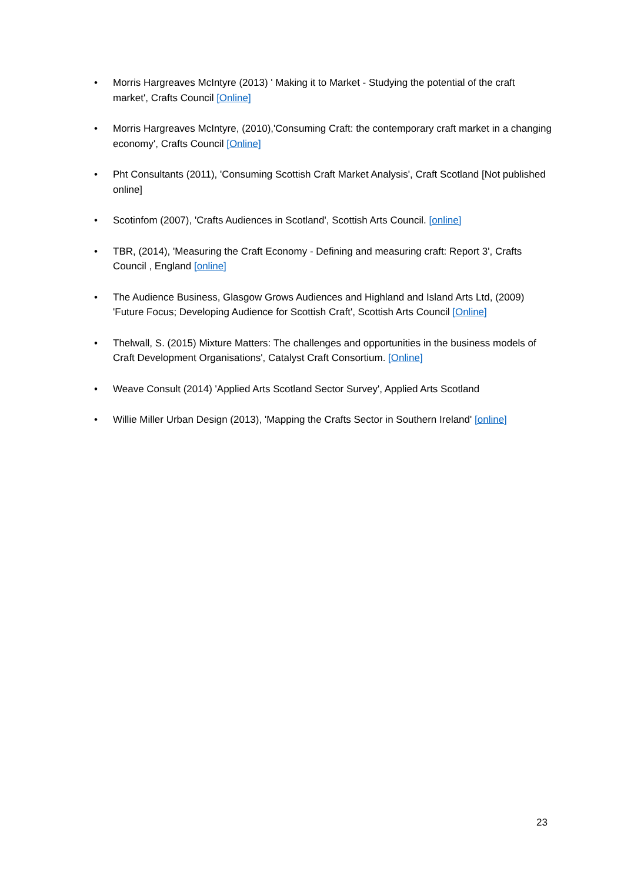• Morris Hargreaves McIntyre (2013) ' Making it to Market - Studying the potential of the craft market', Crafts Council [Online]
• Morris Hargreaves McIntyre, (2010),'Consuming Craft: the contemporary craft market in a changing economy', Crafts Council [Online]
• Pht Consultants (2011), 'Consuming Scottish Craft Market Analysis', Craft Scotland [Not published online]
• Scotinfom (2007), 'Crafts Audiences in Scotland', Scottish Arts Council. [online]
• TBR, (2014), 'Measuring the Craft Economy - Defining and measuring craft: Report 3', Crafts Council , England [online]
• The Audience Business, Glasgow Grows Audiences and Highland and Island Arts Ltd, (2009) 'Future Focus; Developing Audience for Scottish Craft', Scottish Arts Council [Online]
• Thelwall, S. (2015) Mixture Matters: The challenges and opportunities in the business models of Craft Development Organisations', Catalyst Craft Consortium. [Online]
• Weave Consult (2014) 'Applied Arts Scotland Sector Survey', Applied Arts Scotland
• Willie Miller Urban Design (2013), 'Mapping the Crafts Sector in Southern Ireland' [online]
23